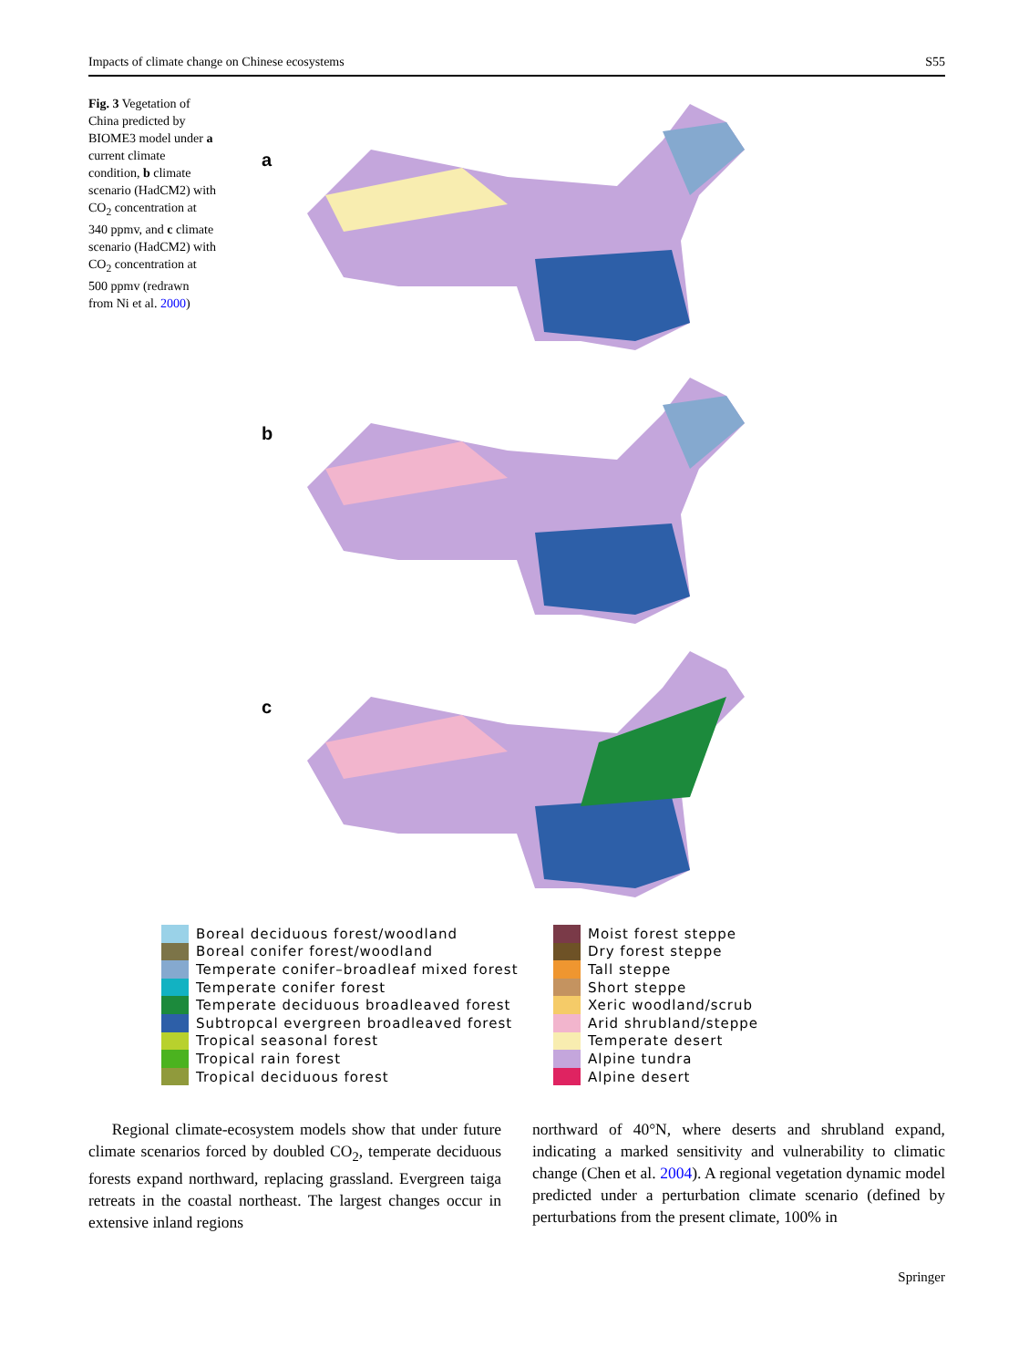Impacts of climate change on Chinese ecosystems S55
Fig. 3 Vegetation of China predicted by BIOME3 model under a current climate condition, b climate scenario (HadCM2) with CO<sub>2</sub> concentration at 340 ppmv, and c climate scenario (HadCM2) with CO<sub>2</sub> concentration at 500 ppmv (redrawn from Ni et al. 2000)
a
b
c
Boreal deciduous forest/woodland
Boreal conifer forest/woodland
Temperate conifer–broadleaf mixed forest
Temperate conifer forest
Temperate deciduous broadleaved forest
Subtropcal evergreen broadleaved forest
Tropical seasonal forest
Tropical rain forest
Tropical deciduous forest
Moist forest steppe
Dry forest steppe
Tall steppe
Short steppe
Xeric woodland/scrub
Arid shrubland/steppe
Temperate desert
Alpine tundra
Alpine desert
Regional climate-ecosystem models show that under future climate scenarios forced by doubled CO<sub>2</sub>, temperate deciduous forests expand northward, replacing grassland. Evergreen taiga retreats in the coastal northeast. The largest changes occur in extensive inland regions
northward of 40°N, where deserts and shrubland expand, indicating a marked sensitivity and vulnerability to climatic change (Chen et al. 2004). A regional vegetation dynamic model predicted under a perturbation climate scenario (defined by perturbations from the present climate, 100% in
Springer